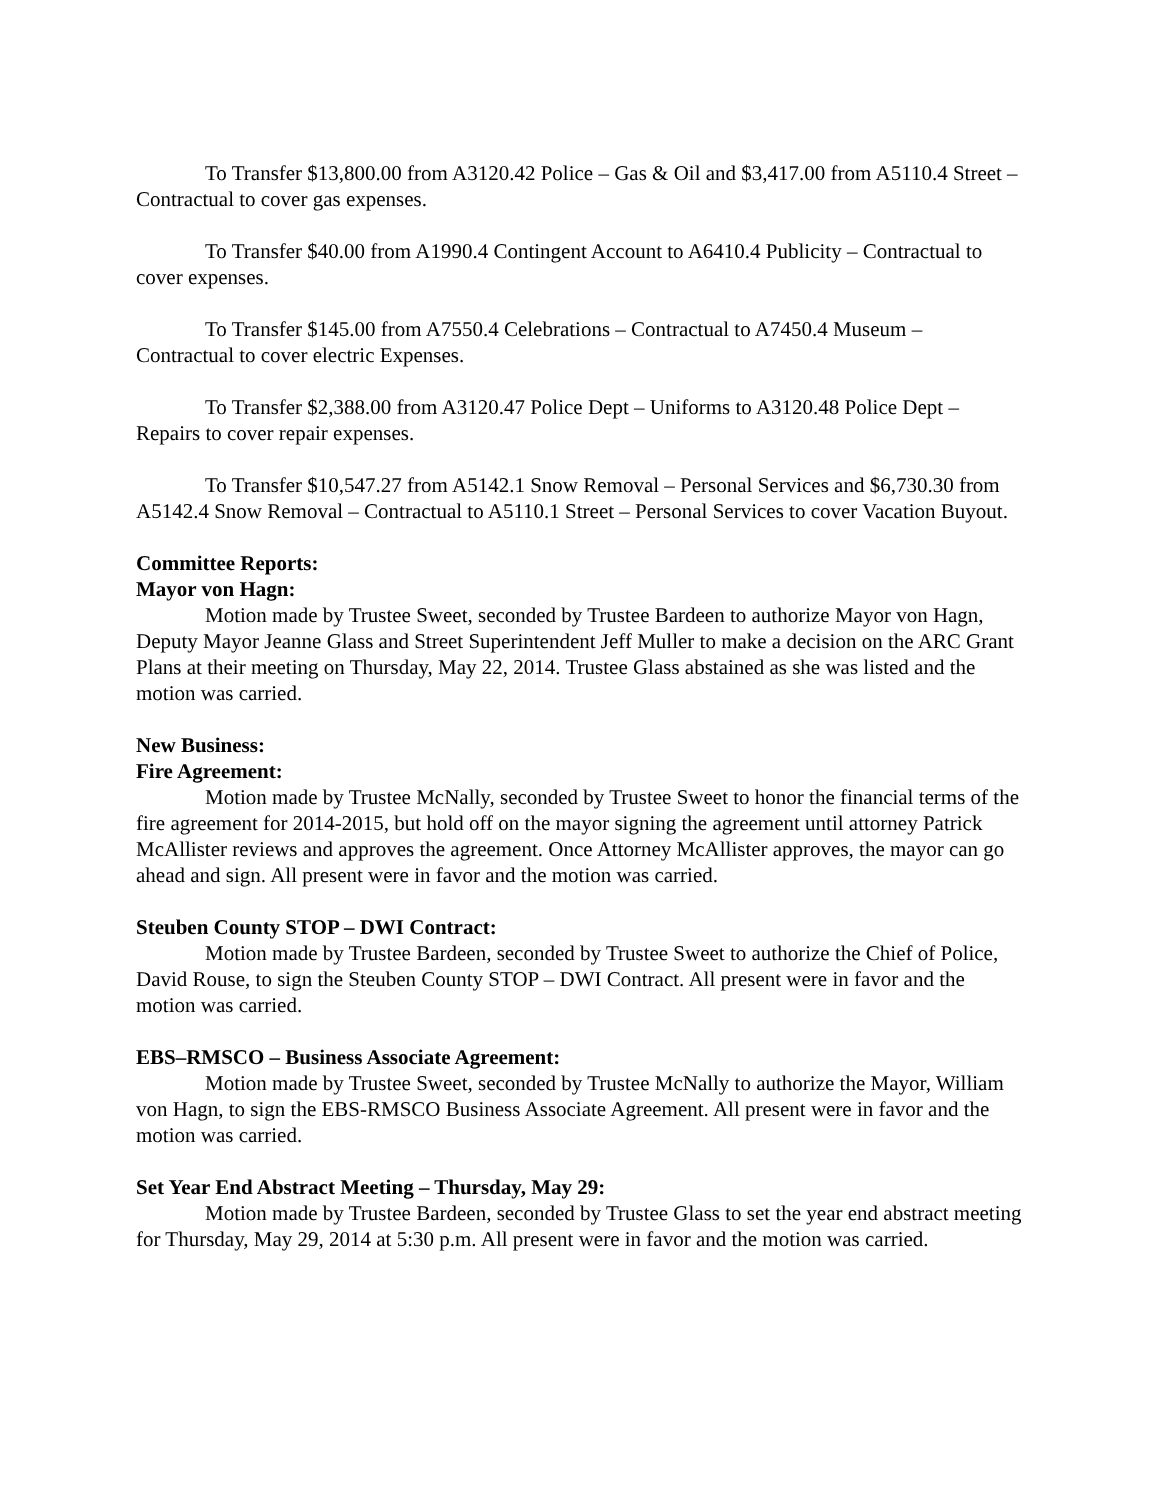To Transfer $13,800.00 from A3120.42 Police – Gas & Oil and $3,417.00 from A5110.4 Street – Contractual to cover gas expenses.
To Transfer $40.00 from A1990.4 Contingent Account to A6410.4 Publicity – Contractual to cover expenses.
To Transfer $145.00 from A7550.4 Celebrations – Contractual to A7450.4 Museum – Contractual to cover electric Expenses.
To Transfer $2,388.00 from A3120.47 Police Dept – Uniforms to A3120.48 Police Dept – Repairs to cover repair expenses.
To Transfer $10,547.27 from A5142.1 Snow Removal – Personal Services and $6,730.30 from A5142.4 Snow Removal – Contractual to A5110.1 Street – Personal Services to cover Vacation Buyout.
Committee Reports:
Mayor von Hagn:
Motion made by Trustee Sweet, seconded by Trustee Bardeen to authorize Mayor von Hagn, Deputy Mayor Jeanne Glass and Street Superintendent Jeff Muller to make a decision on the ARC Grant Plans at their meeting on Thursday, May 22, 2014. Trustee Glass abstained as she was listed and the motion was carried.
New Business:
Fire Agreement:
Motion made by Trustee McNally, seconded by Trustee Sweet to honor the financial terms of the fire agreement for 2014-2015, but hold off on the mayor signing the agreement until attorney Patrick McAllister reviews and approves the agreement. Once Attorney McAllister approves, the mayor can go ahead and sign. All present were in favor and the motion was carried.
Steuben County STOP – DWI Contract:
Motion made by Trustee Bardeen, seconded by Trustee Sweet to authorize the Chief of Police, David Rouse, to sign the Steuben County STOP – DWI Contract. All present were in favor and the motion was carried.
EBS–RMSCO – Business Associate Agreement:
Motion made by Trustee Sweet, seconded by Trustee McNally to authorize the Mayor, William von Hagn, to sign the EBS-RMSCO Business Associate Agreement. All present were in favor and the motion was carried.
Set Year End Abstract Meeting – Thursday, May 29:
Motion made by Trustee Bardeen, seconded by Trustee Glass to set the year end abstract meeting for Thursday, May 29, 2014 at 5:30 p.m. All present were in favor and the motion was carried.